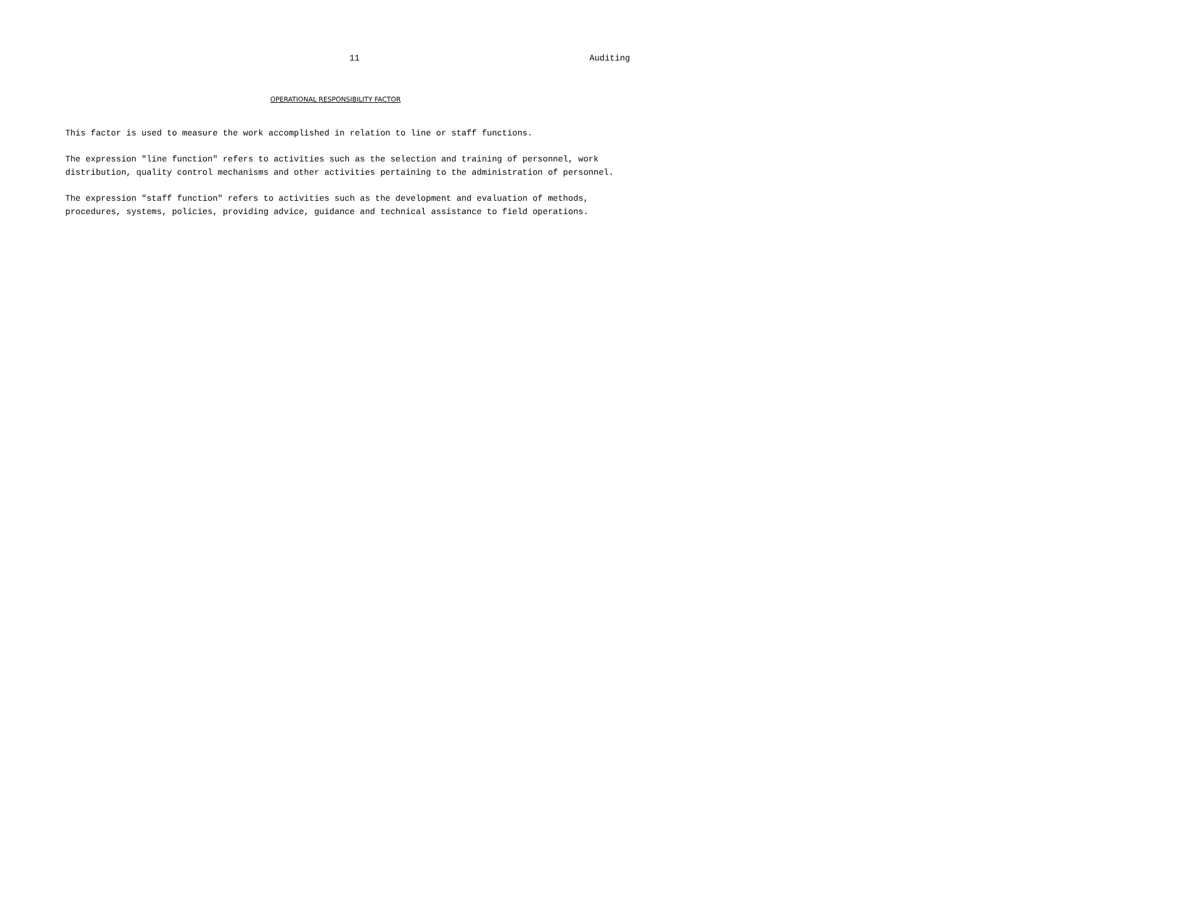11 Auditing
OPERATIONAL RESPONSIBILITY FACTOR
This factor is used to measure the work accomplished in relation to line or staff functions.
The expression "line function" refers to activities such as the selection and training of personnel, work
distribution, quality control mechanisms and other activities pertaining to the administration of personnel.
The expression "staff function" refers to activities such as the development and evaluation of methods,
procedures, systems, policies, providing advice, guidance and technical assistance to field operations.